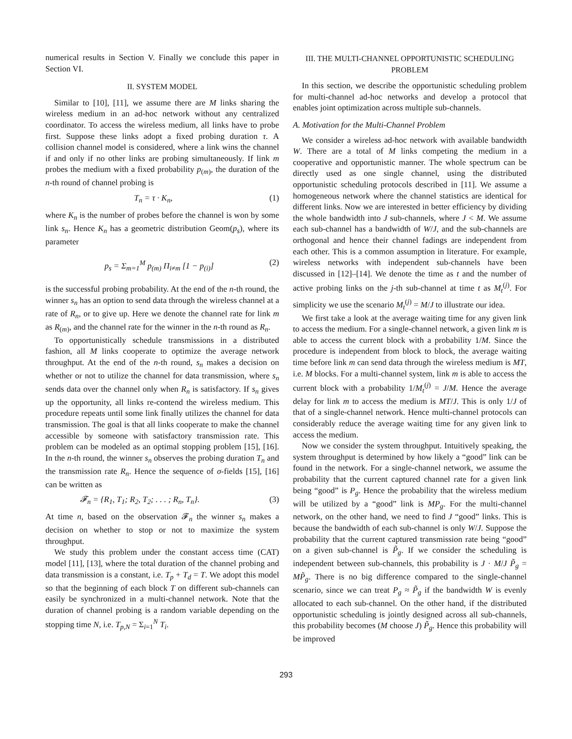numerical results in Section V. Finally we conclude this paper in Section VI.
II. SYSTEM MODEL
Similar to [10], [11], we assume there are M links sharing the wireless medium in an ad-hoc network without any centralized coordinator. To access the wireless medium, all links have to probe first. Suppose these links adopt a fixed probing duration τ. A collision channel model is considered, where a link wins the channel if and only if no other links are probing simultaneously. If link m probes the medium with a fixed probability p<sub>(m)</sub>, the duration of the n-th round of channel probing is
T<sub>n</sub> = τ · K<sub>n</sub>, (1)
where K<sub>n</sub> is the number of probes before the channel is won by some link s<sub>n</sub>. Hence K<sub>n</sub> has a geometric distribution Geom(p<sub>s</sub>), where its parameter
p<sub>s</sub> = Σ<sub>m=1</sub><sup>M</sup> p<sub>(m)</sub> Π<sub>i≠m</sub> [1 − p<sub>(i)</sub>] (2)
is the successful probing probability. At the end of the n-th round, the winner s<sub>n</sub> has an option to send data through the wireless channel at a rate of R<sub>n</sub>, or to give up. Here we denote the channel rate for link m as R<sub>(m)</sub>, and the channel rate for the winner in the n-th round as R<sub>n</sub>.
To opportunistically schedule transmissions in a distributed fashion, all M links cooperate to optimize the average network throughput. At the end of the n-th round, s<sub>n</sub> makes a decision on whether or not to utilize the channel for data transmission, where s<sub>n</sub> sends data over the channel only when R<sub>n</sub> is satisfactory. If s<sub>n</sub> gives up the opportunity, all links re-contend the wireless medium. This procedure repeats until some link finally utilizes the channel for data transmission. The goal is that all links cooperate to make the channel accessible by someone with satisfactory transmission rate. This problem can be modeled as an optimal stopping problem [15], [16]. In the n-th round, the winner s<sub>n</sub> observes the probing duration T<sub>n</sub> and the transmission rate R<sub>n</sub>. Hence the sequence of σ-fields [15], [16] can be written as
𝓕<sub>n</sub> = {R<sub>1</sub>, T<sub>1</sub>; R<sub>2</sub>, T<sub>2</sub>; . . . ; R<sub>n</sub>, T<sub>n</sub>}. (3)
At time n, based on the observation 𝓕<sub>n</sub> the winner s<sub>n</sub> makes a decision on whether to stop or not to maximize the system throughput.
We study this problem under the constant access time (CAT) model [11], [13], where the total duration of the channel probing and data transmission is a constant, i.e. T<sub>p</sub> + T<sub>d</sub> = T. We adopt this model so that the beginning of each block T on different sub-channels can easily be synchronized in a multi-channel network. Note that the duration of channel probing is a random variable depending on the stopping time N, i.e. T<sub>p,N</sub> = Σ<sub>i=1</sub><sup>N</sup> T<sub>i</sub>.
III. THE MULTI-CHANNEL OPPORTUNISTIC SCHEDULING PROBLEM
In this section, we describe the opportunistic scheduling problem for multi-channel ad-hoc networks and develop a protocol that enables joint optimization across multiple sub-channels.
A. Motivation for the Multi-Channel Problem
We consider a wireless ad-hoc network with available bandwidth W. There are a total of M links competing the medium in a cooperative and opportunistic manner. The whole spectrum can be directly used as one single channel, using the distributed opportunistic scheduling protocols described in [11]. We assume a homogeneous network where the channel statistics are identical for different links. Now we are interested in better efficiency by dividing the whole bandwidth into J sub-channels, where J < M. We assume each sub-channel has a bandwidth of W/J, and the sub-channels are orthogonal and hence their channel fadings are independent from each other. This is a common assumption in literature. For example, wireless networks with independent sub-channels have been discussed in [12]–[14]. We denote the time as t and the number of active probing links on the j-th sub-channel at time t as M<sub>t</sub><sup>(j)</sup>. For simplicity we use the scenario M<sub>t</sub><sup>(j)</sup> = M/J to illustrate our idea.
We first take a look at the average waiting time for any given link to access the medium. For a single-channel network, a given link m is able to access the current block with a probability 1/M. Since the procedure is independent from block to block, the average waiting time before link m can send data through the wireless medium is MT, i.e. M blocks. For a multi-channel system, link m is able to access the current block with a probability 1/M<sub>t</sub><sup>(j)</sup> = J/M. Hence the average delay for link m to access the medium is MT/J. This is only 1/J of that of a single-channel network. Hence multi-channel protocols can considerably reduce the average waiting time for any given link to access the medium.
Now we consider the system throughput. Intuitively speaking, the system throughput is determined by how likely a “good” link can be found in the network. For a single-channel network, we assume the probability that the current captured channel rate for a given link being “good” is P<sub>g</sub>. Hence the probability that the wireless medium will be utilized by a “good” link is MP<sub>g</sub>. For the multi-channel network, on the other hand, we need to find J “good” links. This is because the bandwidth of each sub-channel is only W/J. Suppose the probability that the current captured transmission rate being “good” on a given sub-channel is P̃<sub>g</sub>. If we consider the scheduling is independent between sub-channels, this probability is J · M/J P̃<sub>g</sub> = MP̃<sub>g</sub>. There is no big difference compared to the single-channel scenario, since we can treat P<sub>g</sub> ≈ P̃<sub>g</sub> if the bandwidth W is evenly allocated to each sub-channel. On the other hand, if the distributed opportunistic scheduling is jointly designed across all sub-channels, this probability becomes (M choose J) P̃<sub>g</sub>. Hence this probability will be improved
293